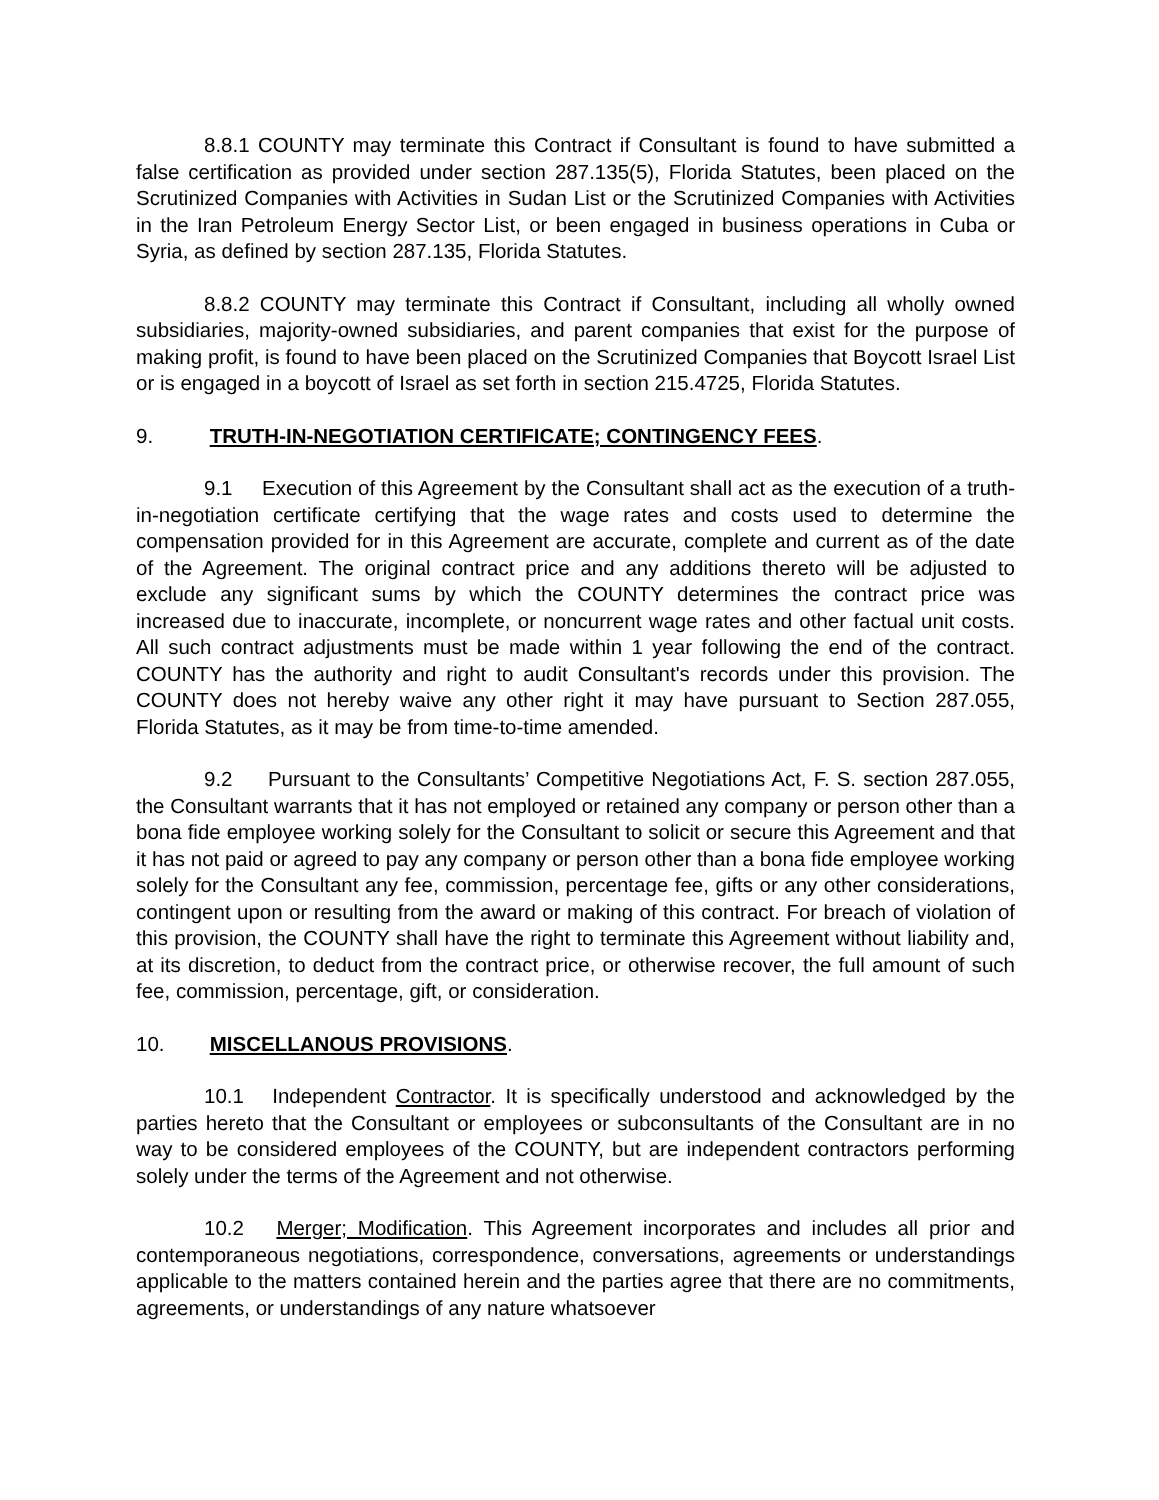8.8.1 COUNTY may terminate this Contract if Consultant is found to have submitted a false certification as provided under section 287.135(5), Florida Statutes, been placed on the Scrutinized Companies with Activities in Sudan List or the Scrutinized Companies with Activities in the Iran Petroleum Energy Sector List, or been engaged in business operations in Cuba or Syria, as defined by section 287.135, Florida Statutes.
8.8.2 COUNTY may terminate this Contract if Consultant, including all wholly owned subsidiaries, majority-owned subsidiaries, and parent companies that exist for the purpose of making profit, is found to have been placed on the Scrutinized Companies that Boycott Israel List or is engaged in a boycott of Israel as set forth in section 215.4725, Florida Statutes.
9. TRUTH-IN-NEGOTIATION CERTIFICATE; CONTINGENCY FEES.
9.1 Execution of this Agreement by the Consultant shall act as the execution of a truth-in-negotiation certificate certifying that the wage rates and costs used to determine the compensation provided for in this Agreement are accurate, complete and current as of the date of the Agreement. The original contract price and any additions thereto will be adjusted to exclude any significant sums by which the COUNTY determines the contract price was increased due to inaccurate, incomplete, or noncurrent wage rates and other factual unit costs. All such contract adjustments must be made within 1 year following the end of the contract. COUNTY has the authority and right to audit Consultant's records under this provision. The COUNTY does not hereby waive any other right it may have pursuant to Section 287.055, Florida Statutes, as it may be from time-to-time amended.
9.2 Pursuant to the Consultants’ Competitive Negotiations Act, F. S. section 287.055, the Consultant warrants that it has not employed or retained any company or person other than a bona fide employee working solely for the Consultant to solicit or secure this Agreement and that it has not paid or agreed to pay any company or person other than a bona fide employee working solely for the Consultant any fee, commission, percentage fee, gifts or any other considerations, contingent upon or resulting from the award or making of this contract. For breach of violation of this provision, the COUNTY shall have the right to terminate this Agreement without liability and, at its discretion, to deduct from the contract price, or otherwise recover, the full amount of such fee, commission, percentage, gift, or consideration.
10. MISCELLANOUS PROVISIONS.
10.1 Independent Contractor. It is specifically understood and acknowledged by the parties hereto that the Consultant or employees or subconsultants of the Consultant are in no way to be considered employees of the COUNTY, but are independent contractors performing solely under the terms of the Agreement and not otherwise.
10.2 Merger; Modification. This Agreement incorporates and includes all prior and contemporaneous negotiations, correspondence, conversations, agreements or understandings applicable to the matters contained herein and the parties agree that there are no commitments, agreements, or understandings of any nature whatsoever